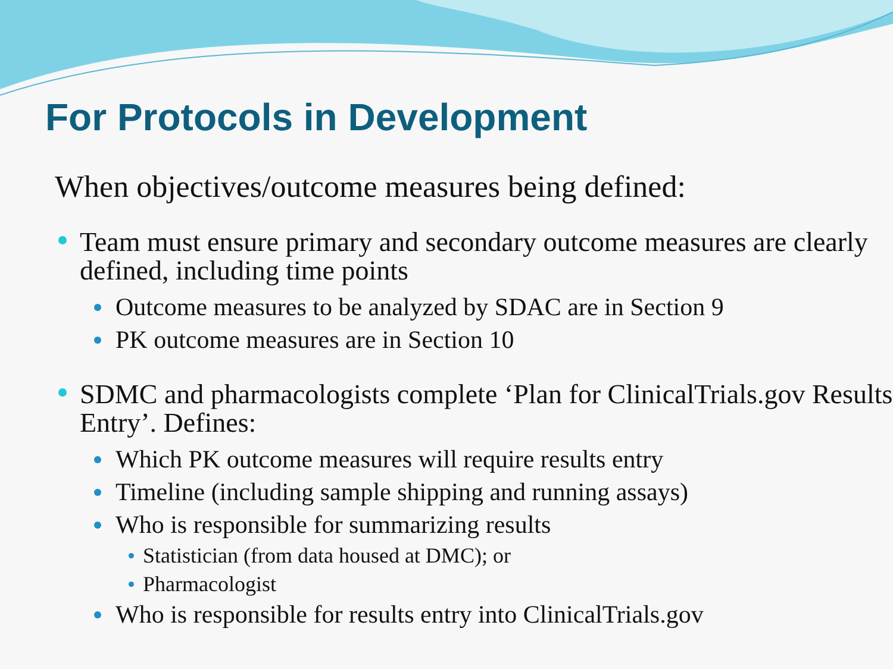For Protocols in Development
When objectives/outcome measures being defined:
Team must ensure primary and secondary outcome measures are clearly defined, including time points
Outcome measures to be analyzed by SDAC are in Section 9
PK outcome measures are in Section 10
SDMC and pharmacologists complete ‘Plan for ClinicalTrials.gov Results Entry’. Defines:
Which PK outcome measures will require results entry
Timeline (including sample shipping and running assays)
Who is responsible for summarizing results
Statistician (from data housed at DMC); or
Pharmacologist
Who is responsible for results entry into ClinicalTrials.gov